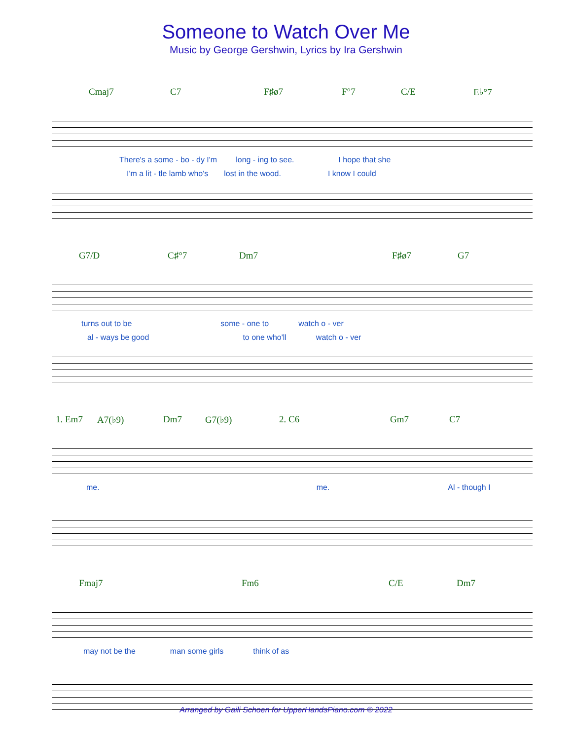Someone to Watch Over Me
Music by George Gershwin, Lyrics by Ira Gershwin
Cmaj7 C7 F♯ø7 F°7 C/E E♭°7
There's a some - bo - dy I'm long - ing to see. I hope that she
I'm a lit - tle lamb who's lost in the wood. I know I could
G7/D C♯°7 Dm7 F♯ø7 G7
turns out to be some - one to watch o - ver
al - ways be good to one who'll watch o - ver
1. Em7 A7(♭9) Dm7 G7(♭9) 2. C6 Gm7 C7
me. me. Al - though I
Fmaj7 Fm6 C/E Dm7
may not be the man some girls think of as
Arranged by Gaili Schoen for UpperHandsPiano.com © 2022